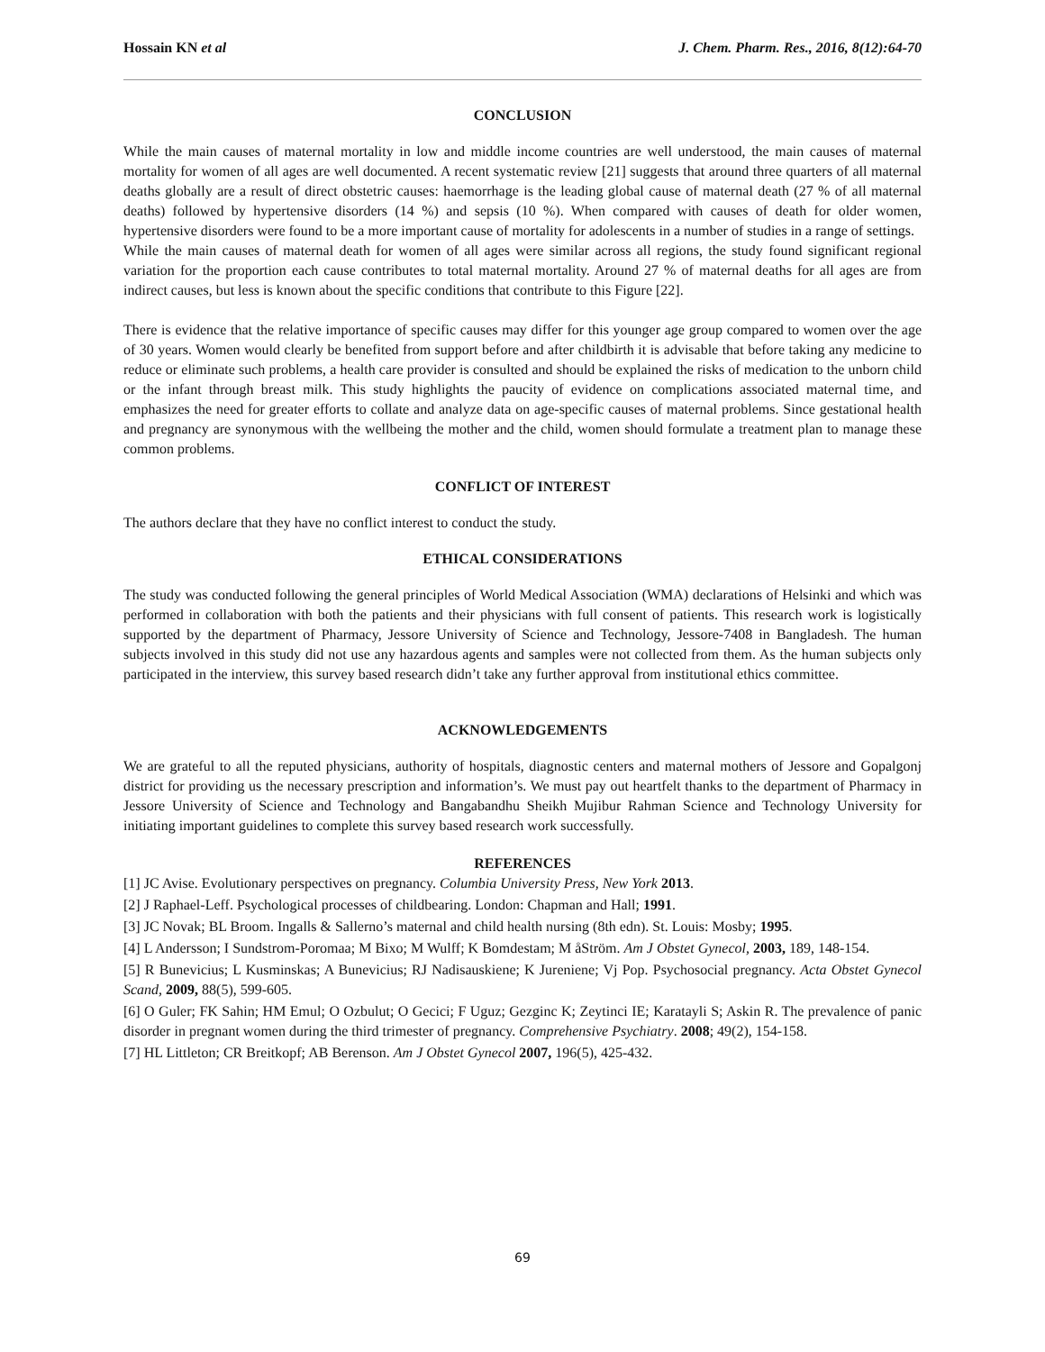Hossain KN et al J. Chem. Pharm. Res., 2016, 8(12):64-70
CONCLUSION
While the main causes of maternal mortality in low and middle income countries are well understood, the main causes of maternal mortality for women of all ages are well documented. A recent systematic review [21] suggests that around three quarters of all maternal deaths globally are a result of direct obstetric causes: haemorrhage is the leading global cause of maternal death (27 % of all maternal deaths) followed by hypertensive disorders (14 %) and sepsis (10 %). When compared with causes of death for older women, hypertensive disorders were found to be a more important cause of mortality for adolescents in a number of studies in a range of settings.
While the main causes of maternal death for women of all ages were similar across all regions, the study found significant regional variation for the proportion each cause contributes to total maternal mortality. Around 27 % of maternal deaths for all ages are from indirect causes, but less is known about the specific conditions that contribute to this Figure [22].
There is evidence that the relative importance of specific causes may differ for this younger age group compared to women over the age of 30 years. Women would clearly be benefited from support before and after childbirth it is advisable that before taking any medicine to reduce or eliminate such problems, a health care provider is consulted and should be explained the risks of medication to the unborn child or the infant through breast milk. This study highlights the paucity of evidence on complications associated maternal time, and emphasizes the need for greater efforts to collate and analyze data on age-specific causes of maternal problems. Since gestational health and pregnancy are synonymous with the wellbeing the mother and the child, women should formulate a treatment plan to manage these common problems.
CONFLICT OF INTEREST
The authors declare that they have no conflict interest to conduct the study.
ETHICAL CONSIDERATIONS
The study was conducted following the general principles of World Medical Association (WMA) declarations of Helsinki and which was performed in collaboration with both the patients and their physicians with full consent of patients. This research work is logistically supported by the department of Pharmacy, Jessore University of Science and Technology, Jessore-7408 in Bangladesh. The human subjects involved in this study did not use any hazardous agents and samples were not collected from them. As the human subjects only participated in the interview, this survey based research didn’t take any further approval from institutional ethics committee.
ACKNOWLEDGEMENTS
We are grateful to all the reputed physicians, authority of hospitals, diagnostic centers and maternal mothers of Jessore and Gopalgonj district for providing us the necessary prescription and information’s. We must pay out heartfelt thanks to the department of Pharmacy in Jessore University of Science and Technology and Bangabandhu Sheikh Mujibur Rahman Science and Technology University for initiating important guidelines to complete this survey based research work successfully.
REFERENCES
[1] JC Avise. Evolutionary perspectives on pregnancy. Columbia University Press, New York 2013.
[2] J Raphael-Leff. Psychological processes of childbearing. London: Chapman and Hall; 1991.
[3] JC Novak; BL Broom. Ingalls & Sallerno’s maternal and child health nursing (8th edn). St. Louis: Mosby; 1995.
[4] L Andersson; I Sundstrom-Poromaa; M Bixo; M Wulff; K Bomdestam; M åStröm. Am J Obstet Gynecol, 2003, 189, 148-154.
[5] R Bunevicius; L Kusminskas; A Bunevicius; RJ Nadisauskiene; K Jureniene; Vj Pop. Psychosocial pregnancy. Acta Obstet Gynecol Scand, 2009, 88(5), 599-605.
[6] O Guler; FK Sahin; HM Emul; O Ozbulut; O Gecici; F Uguz; Gezginc K; Zeytinci IE; Karatayli S; Askin R. The prevalence of panic disorder in pregnant women during the third trimester of pregnancy. Comprehensive Psychiatry. 2008; 49(2), 154-158.
[7] HL Littleton; CR Breitkopf; AB Berenson. Am J Obstet Gynecol 2007, 196(5), 425-432.
69